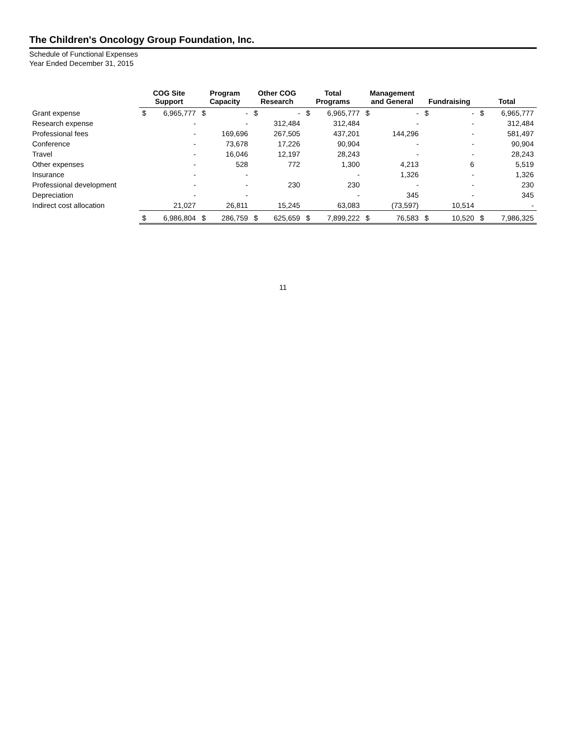The Children's Oncology Group Foundation, Inc.
Schedule of Functional Expenses
Year Ended December 31, 2015
| | COG Site Support | | Program Capacity | | Other COG Research | | Total Programs | | Management and General | | Fundraising | | Total | |
| --- | --- | --- | --- | --- | --- | --- | --- | --- | --- | --- | --- | --- | --- | --- |
| Grant expense | $ | 6,965,777 | $ | - | $ | - | $ | 6,965,777 | $ | - | $ | - | $ | 6,965,777 |
| Research expense | | - | | - | | 312,484 | | 312,484 | | - | | - | | 312,484 |
| Professional fees | | - | | 169,696 | | 267,505 | | 437,201 | | 144,296 | | - | | 581,497 |
| Conference | | - | | 73,678 | | 17,226 | | 90,904 | | - | | - | | 90,904 |
| Travel | | - | | 16,046 | | 12,197 | | 28,243 | | - | | - | | 28,243 |
| Other expenses | | - | | 528 | | 772 | | 1,300 | | 4,213 | | 6 | | 5,519 |
| Insurance | | - | | - | | | | - | | 1,326 | | - | | 1,326 |
| Professional development | | - | | - | | 230 | | 230 | | - | | - | | 230 |
| Depreciation | | - | | - | | | | - | | 345 | | - | | 345 |
| Indirect cost allocation | | 21,027 | | 26,811 | | 15,245 | | 63,083 | | (73,597) | | 10,514 | | - |
| | $ | 6,986,804 | $ | 286,759 | $ | 625,659 | $ | 7,899,222 | $ | 76,583 | $ | 10,520 | $ | 7,986,325 |
11